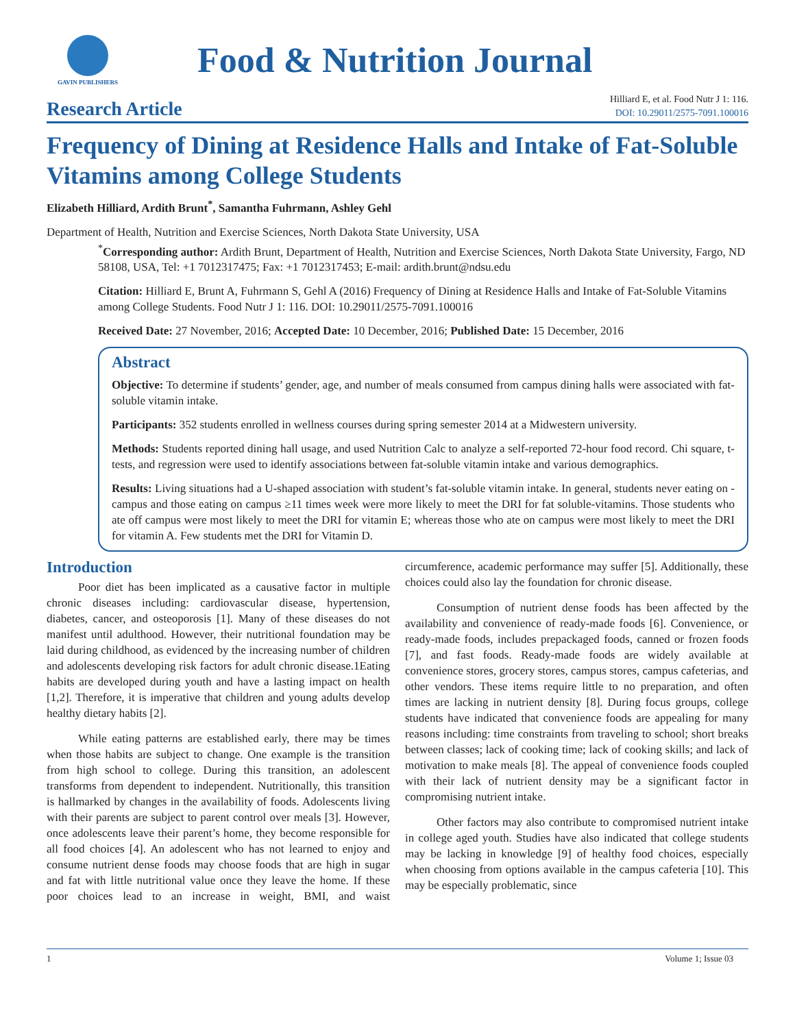GAVIN PUBLISHERS
Food & Nutrition Journal
Research Article
Hilliard E, et al. Food Nutr J 1: 116.
DOI: 10.29011/2575-7091.100016
Frequency of Dining at Residence Halls and Intake of Fat-Soluble Vitamins among College Students
Elizabeth Hilliard, Ardith Brunt<sup>*</sup>, Samantha Fuhrmann, Ashley Gehl
Department of Health, Nutrition and Exercise Sciences, North Dakota State University, USA
<sup>*</sup> Corresponding author: Ardith Brunt, Department of Health, Nutrition and Exercise Sciences, North Dakota State University, Fargo, ND 58108, USA, Tel: +1 7012317475; Fax: +1 7012317453; E-mail: ardith.brunt@ndsu.edu
Citation: Hilliard E, Brunt A, Fuhrmann S, Gehl A (2016) Frequency of Dining at Residence Halls and Intake of Fat-Soluble Vitamins among College Students. Food Nutr J 1: 116. DOI: 10.29011/2575-7091.100016
Received Date: 27 November, 2016; Accepted Date: 10 December, 2016; Published Date: 15 December, 2016
Abstract
Objective: To determine if students’ gender, age, and number of meals consumed from campus dining halls were associated with fat-soluble vitamin intake.
Participants: 352 students enrolled in wellness courses during spring semester 2014 at a Midwestern university.
Methods: Students reported dining hall usage, and used Nutrition Calc to analyze a self-reported 72-hour food record. Chi square, t-tests, and regression were used to identify associations between fat-soluble vitamin intake and various demographics.
Results: Living situations had a U-shaped association with student’s fat-soluble vitamin intake. In general, students never eating on - campus and those eating on campus ≥11 times week were more likely to meet the DRI for fat soluble-vitamins. Those students who ate off campus were most likely to meet the DRI for vitamin E; whereas those who ate on campus were most likely to meet the DRI for vitamin A. Few students met the DRI for Vitamin D.
Introduction
Poor diet has been implicated as a causative factor in multiple chronic diseases including: cardiovascular disease, hypertension, diabetes, cancer, and osteoporosis [1]. Many of these diseases do not manifest until adulthood. However, their nutritional foundation may be laid during childhood, as evidenced by the increasing number of children and adolescents developing risk factors for adult chronic disease.1Eating habits are developed during youth and have a lasting impact on health [1,2]. Therefore, it is imperative that children and young adults develop healthy dietary habits [2].
While eating patterns are established early, there may be times when those habits are subject to change. One example is the transition from high school to college. During this transition, an adolescent transforms from dependent to independent. Nutritionally, this transition is hallmarked by changes in the availability of foods. Adolescents living with their parents are subject to parent control over meals [3]. However, once adolescents leave their parent’s home, they become responsible for all food choices [4]. An adolescent who has not learned to enjoy and consume nutrient dense foods may choose foods that are high in sugar and fat with little nutritional value once they leave the home. If these poor choices lead to an increase in weight, BMI, and waist circumference, academic performance may suffer [5]. Additionally, these choices could also lay the foundation for chronic disease.
Consumption of nutrient dense foods has been affected by the availability and convenience of ready-made foods [6]. Convenience, or ready-made foods, includes prepackaged foods, canned or frozen foods [7], and fast foods. Ready-made foods are widely available at convenience stores, grocery stores, campus stores, campus cafeterias, and other vendors. These items require little to no preparation, and often times are lacking in nutrient density [8]. During focus groups, college students have indicated that convenience foods are appealing for many reasons including: time constraints from traveling to school; short breaks between classes; lack of cooking time; lack of cooking skills; and lack of motivation to make meals [8]. The appeal of convenience foods coupled with their lack of nutrient density may be a significant factor in compromising nutrient intake.
Other factors may also contribute to compromised nutrient intake in college aged youth. Studies have also indicated that college students may be lacking in knowledge [9] of healthy food choices, especially when choosing from options available in the campus cafeteria [10]. This may be especially problematic, since
1 Volume 1; Issue 03